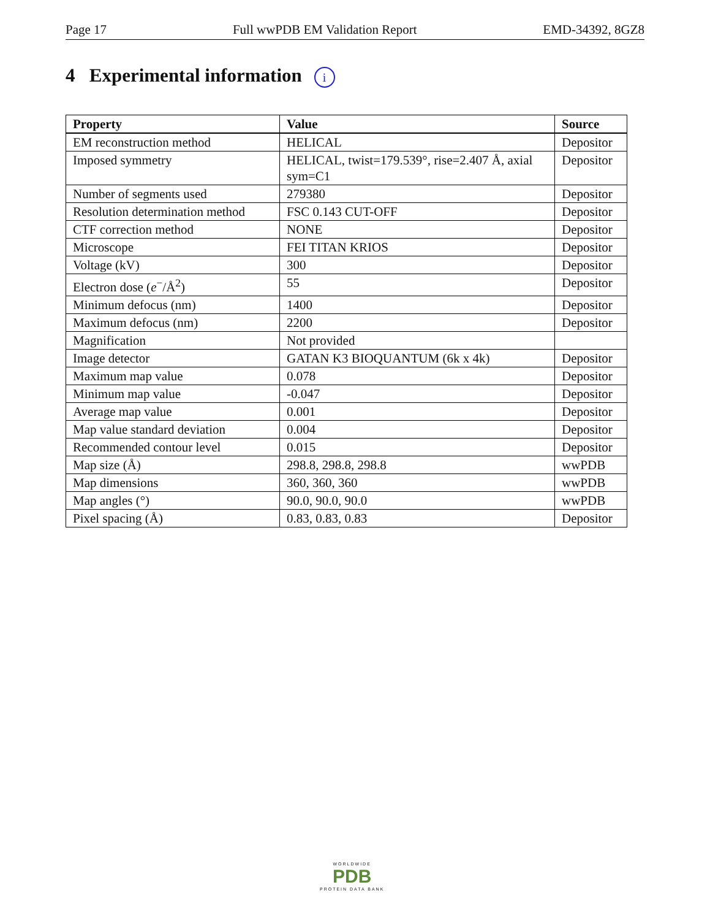Page 17 Full wwPDB EM Validation Report EMD-34392, 8GZ8
4 Experimental information i
| Property | Value | Source |
| --- | --- | --- |
| EM reconstruction method | HELICAL | Depositor |
| Imposed symmetry | HELICAL, twist=179.539°, rise=2.407 Å, axial sym=C1 | Depositor |
| Number of segments used | 279380 | Depositor |
| Resolution determination method | FSC 0.143 CUT-OFF | Depositor |
| CTF correction method | NONE | Depositor |
| Microscope | FEI TITAN KRIOS | Depositor |
| Voltage (kV) | 300 | Depositor |
| Electron dose ( e<sup>−</sup>/Å<sup>2</sup>) | 55 | Depositor |
| Minimum defocus (nm) | 1400 | Depositor |
| Maximum defocus (nm) | 2200 | Depositor |
| Magnification | Not provided | |
| Image detector | GATAN K3 BIOQUANTUM (6k x 4k) | Depositor |
| Maximum map value | 0.078 | Depositor |
| Minimum map value | -0.047 | Depositor |
| Average map value | 0.001 | Depositor |
| Map value standard deviation | 0.004 | Depositor |
| Recommended contour level | 0.015 | Depositor |
| Map size (Å) | 298.8, 298.8, 298.8 | wwPDB |
| Map dimensions | 360, 360, 360 | wwPDB |
| Map angles (°) | 90.0, 90.0, 90.0 | wwPDB |
| Pixel spacing (Å) | 0.83, 0.83, 0.83 | Depositor |
WORLDWIDE
PDB
PROTEIN DATA BANK